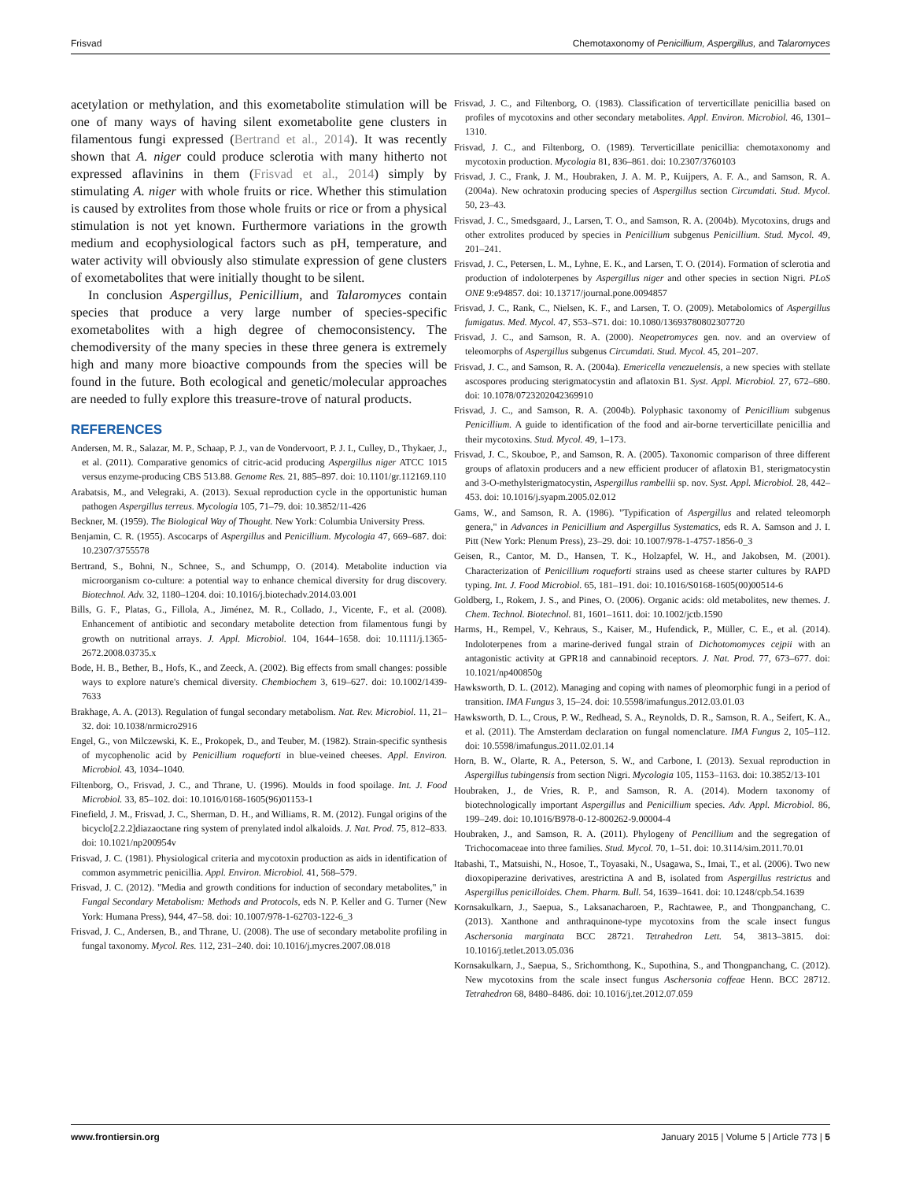Frisvad Chemotaxonomy of Penicillium, Aspergillus, and Talaromyces
acetylation or methylation, and this exometabolite stimulation will be one of many ways of having silent exometabolite gene clusters in filamentous fungi expressed (Bertrand et al., 2014). It was recently shown that A. niger could produce sclerotia with many hitherto not expressed aflavinins in them (Frisvad et al., 2014) simply by stimulating A. niger with whole fruits or rice. Whether this stimulation is caused by extrolites from those whole fruits or rice or from a physical stimulation is not yet known. Furthermore variations in the growth medium and ecophysiological factors such as pH, temperature, and water activity will obviously also stimulate expression of gene clusters of exometabolites that were initially thought to be silent.
In conclusion Aspergillus, Penicillium, and Talaromyces contain species that produce a very large number of species-specific exometabolites with a high degree of chemoconsistency. The chemodiversity of the many species in these three genera is extremely high and many more bioactive compounds from the species will be found in the future. Both ecological and genetic/molecular approaches are needed to fully explore this treasure-trove of natural products.
REFERENCES
Andersen, M. R., Salazar, M. P., Schaap, P. J., van de Vondervoort, P. J. I., Culley, D., Thykaer, J., et al. (2011). Comparative genomics of citric-acid producing Aspergillus niger ATCC 1015 versus enzyme-producing CBS 513.88. Genome Res. 21, 885–897. doi: 10.1101/gr.112169.110
Arabatsis, M., and Velegraki, A. (2013). Sexual reproduction cycle in the opportunistic human pathogen Aspergillus terreus. Mycologia 105, 71–79. doi: 10.3852/11-426
Beckner, M. (1959). The Biological Way of Thought. New York: Columbia University Press.
Benjamin, C. R. (1955). Ascocarps of Aspergillus and Penicillium. Mycologia 47, 669–687. doi: 10.2307/3755578
Bertrand, S., Bohni, N., Schnee, S., and Schumpp, O. (2014). Metabolite induction via microorganism co-culture: a potential way to enhance chemical diversity for drug discovery. Biotechnol. Adv. 32, 1180–1204. doi: 10.1016/j.biotechadv.2014.03.001
Bills, G. F., Platas, G., Fillola, A., Jiménez, M. R., Collado, J., Vicente, F., et al. (2008). Enhancement of antibiotic and secondary metabolite detection from filamentous fungi by growth on nutritional arrays. J. Appl. Microbiol. 104, 1644–1658. doi: 10.1111/j.1365-2672.2008.03735.x
Bode, H. B., Bether, B., Hofs, K., and Zeeck, A. (2002). Big effects from small changes: possible ways to explore nature's chemical diversity. Chembiochem 3, 619–627. doi: 10.1002/1439-7633
Brakhage, A. A. (2013). Regulation of fungal secondary metabolism. Nat. Rev. Microbiol. 11, 21–32. doi: 10.1038/nrmicro2916
Engel, G., von Milczewski, K. E., Prokopek, D., and Teuber, M. (1982). Strain-specific synthesis of mycophenolic acid by Penicillium roqueforti in blue-veined cheeses. Appl. Environ. Microbiol. 43, 1034–1040.
Filtenborg, O., Frisvad, J. C., and Thrane, U. (1996). Moulds in food spoilage. Int. J. Food Microbiol. 33, 85–102. doi: 10.1016/0168-1605(96)01153-1
Finefield, J. M., Frisvad, J. C., Sherman, D. H., and Williams, R. M. (2012). Fungal origins of the bicyclo[2.2.2]diazaoctane ring system of prenylated indol alkaloids. J. Nat. Prod. 75, 812–833. doi: 10.1021/np200954v
Frisvad, J. C. (1981). Physiological criteria and mycotoxin production as aids in identification of common asymmetric penicillia. Appl. Environ. Microbiol. 41, 568–579.
Frisvad, J. C. (2012). "Media and growth conditions for induction of secondary metabolites," in Fungal Secondary Metabolism: Methods and Protocols, eds N. P. Keller and G. Turner (New York: Humana Press), 944, 47–58. doi: 10.1007/978-1-62703-122-6_3
Frisvad, J. C., Andersen, B., and Thrane, U. (2008). The use of secondary metabolite profiling in fungal taxonomy. Mycol. Res. 112, 231–240. doi: 10.1016/j.mycres.2007.08.018
Frisvad, J. C., and Filtenborg, O. (1983). Classification of terverticillate penicillia based on profiles of mycotoxins and other secondary metabolites. Appl. Environ. Microbiol. 46, 1301–1310.
Frisvad, J. C., and Filtenborg, O. (1989). Terverticillate penicillia: chemotaxonomy and mycotoxin production. Mycologia 81, 836–861. doi: 10.2307/3760103
Frisvad, J. C., Frank, J. M., Houbraken, J. A. M. P., Kuijpers, A. F. A., and Samson, R. A. (2004a). New ochratoxin producing species of Aspergillus section Circumdati. Stud. Mycol. 50, 23–43.
Frisvad, J. C., Smedsgaard, J., Larsen, T. O., and Samson, R. A. (2004b). Mycotoxins, drugs and other extrolites produced by species in Penicillium subgenus Penicillium. Stud. Mycol. 49, 201–241.
Frisvad, J. C., Petersen, L. M., Lyhne, E. K., and Larsen, T. O. (2014). Formation of sclerotia and production of indoloterpenes by Aspergillus niger and other species in section Nigri. PLoS ONE 9:e94857. doi: 10.13717/journal.pone.0094857
Frisvad, J. C., Rank, C., Nielsen, K. F., and Larsen, T. O. (2009). Metabolomics of Aspergillus fumigatus. Med. Mycol. 47, S53–S71. doi: 10.1080/13693780802307720
Frisvad, J. C., and Samson, R. A. (2000). Neopetromyces gen. nov. and an overview of teleomorphs of Aspergillus subgenus Circumdati. Stud. Mycol. 45, 201–207.
Frisvad, J. C., and Samson, R. A. (2004a). Emericella venezuelensis, a new species with stellate ascospores producing sterigmatocystin and aflatoxin B1. Syst. Appl. Microbiol. 27, 672–680. doi: 10.1078/0723202042369910
Frisvad, J. C., and Samson, R. A. (2004b). Polyphasic taxonomy of Penicillium subgenus Penicillium. A guide to identification of the food and air-borne terverticillate penicillia and their mycotoxins. Stud. Mycol. 49, 1–173.
Frisvad, J. C., Skouboe, P., and Samson, R. A. (2005). Taxonomic comparison of three different groups of aflatoxin producers and a new efficient producer of aflatoxin B1, sterigmatocystin and 3-O-methylsterigmatocystin, Aspergillus rambellii sp. nov. Syst. Appl. Microbiol. 28, 442–453. doi: 10.1016/j.syapm.2005.02.012
Gams, W., and Samson, R. A. (1986). "Typification of Aspergillus and related teleomorph genera," in Advances in Penicillium and Aspergillus Systematics, eds R. A. Samson and J. I. Pitt (New York: Plenum Press), 23–29. doi: 10.1007/978-1-4757-1856-0_3
Geisen, R., Cantor, M. D., Hansen, T. K., Holzapfel, W. H., and Jakobsen, M. (2001). Characterization of Penicillium roqueforti strains used as cheese starter cultures by RAPD typing. Int. J. Food Microbiol. 65, 181–191. doi: 10.1016/S0168-1605(00)00514-6
Goldberg, I., Rokem, J. S., and Pines, O. (2006). Organic acids: old metabolites, new themes. J. Chem. Technol. Biotechnol. 81, 1601–1611. doi: 10.1002/jctb.1590
Harms, H., Rempel, V., Kehraus, S., Kaiser, M., Hufendick, P., Müller, C. E., et al. (2014). Indoloterpenes from a marine-derived fungal strain of Dichotomomyces cejpii with an antagonistic activity at GPR18 and cannabinoid receptors. J. Nat. Prod. 77, 673–677. doi: 10.1021/np400850g
Hawksworth, D. L. (2012). Managing and coping with names of pleomorphic fungi in a period of transition. IMA Fungus 3, 15–24. doi: 10.5598/imafungus.2012.03.01.03
Hawksworth, D. L., Crous, P. W., Redhead, S. A., Reynolds, D. R., Samson, R. A., Seifert, K. A., et al. (2011). The Amsterdam declaration on fungal nomenclature. IMA Fungus 2, 105–112. doi: 10.5598/imafungus.2011.02.01.14
Horn, B. W., Olarte, R. A., Peterson, S. W., and Carbone, I. (2013). Sexual reproduction in Aspergillus tubingensis from section Nigri. Mycologia 105, 1153–1163. doi: 10.3852/13-101
Houbraken, J., de Vries, R. P., and Samson, R. A. (2014). Modern taxonomy of biotechnologically important Aspergillus and Penicillium species. Adv. Appl. Microbiol. 86, 199–249. doi: 10.1016/B978-0-12-800262-9.00004-4
Houbraken, J., and Samson, R. A. (2011). Phylogeny of Pencillium and the segregation of Trichocomaceae into three families. Stud. Mycol. 70, 1–51. doi: 10.3114/sim.2011.70.01
Itabashi, T., Matsuishi, N., Hosoe, T., Toyasaki, N., Usagawa, S., Imai, T., et al. (2006). Two new dioxopiperazine derivatives, arestrictina A and B, isolated from Aspergillus restrictus and Aspergillus penicilloides. Chem. Pharm. Bull. 54, 1639–1641. doi: 10.1248/cpb.54.1639
Kornsakulkarn, J., Saepua, S., Laksanacharoen, P., Rachtawee, P., and Thongpanchang, C. (2013). Xanthone and anthraquinone-type mycotoxins from the scale insect fungus Aschersonia marginata BCC 28721. Tetrahedron Lett. 54, 3813–3815. doi: 10.1016/j.tetlet.2013.05.036
Kornsakulkarn, J., Saepua, S., Srichomthong, K., Supothina, S., and Thongpanchang, C. (2012). New mycotoxins from the scale insect fungus Aschersonia coffeae Henn. BCC 28712. Tetrahedron 68, 8480–8486. doi: 10.1016/j.tet.2012.07.059
www.frontiersin.org January 2015 | Volume 5 | Article 773 | 5